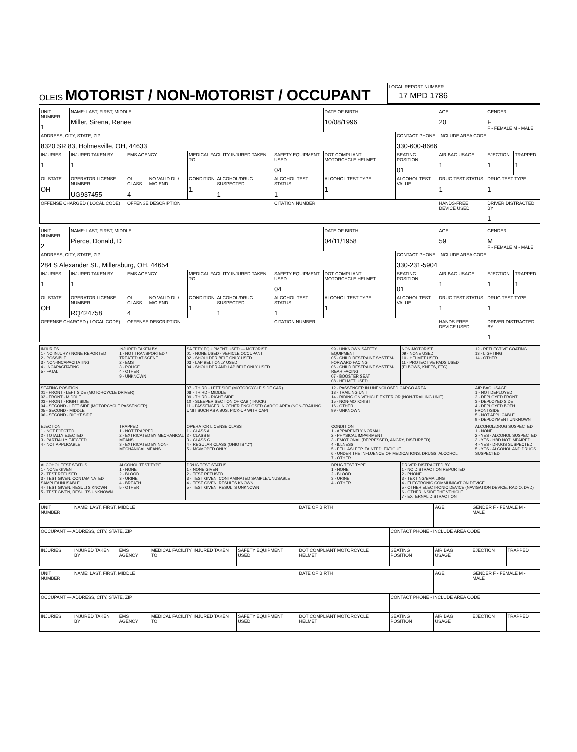OLEIS
MOTORIST / NON-MOTORIST / OCCUPANT
LOCAL REPORT NUMBER
17 MPD 1786
| UNIT NUMBER 1 | NAME: LAST, FIRST, MIDDLE Miller, Sirena, Renee | | | | | | DATE OF BIRTH 10/08/1996 | | AGE 20 | GENDER F F - FEMALE M - MALE | |
| ADDRESS, CITY, STATE, ZIP 8320 SR 83, Holmesville, OH, 44633 | | | | | | | | CONTACT PHONE - INCLUDE AREA CODE 330-600-8666 | | | |
| INJURIES 1 | INJURED TAKEN BY 1 | EMS AGENCY | | MEDICAL FACILITY INJURED TAKEN TO | | SAFETY EQUIPMENT USED 04 | DOT COMPLIANT MOTORCYCLE HELMET | SEATING POSITION 01 | AIR BAG USAGE 1 | EJECTION 1 | TRAPPED 1 |
| OL STATE OH | OPERATOR LICENSE NUMBER UG937455 | OL CLASS 4 | NO VALID DL / M/C END | CONDITION 1 | ALCOHOL/DRUG SUSPECTED 1 | ALCOHOL TEST STATUS 1 | ALCOHOL TEST TYPE 1 | ALCOHOL TEST VALUE | DRUG TEST STATUS 1 | DRUG TEST TYPE 1 | |
| OFFENSE CHARGED ( LOCAL CODE) | | OFFENSE DESCRIPTION | | | | CITATION NUMBER | | | HANDS-FREE DEVICE USED | DRIVER DISTRACTED BY 1 | |
| UNIT NUMBER 2 | NAME: LAST, FIRST, MIDDLE Pierce, Donald, D | | | | | | DATE OF BIRTH 04/11/1958 | | AGE 59 | GENDER M F - FEMALE M - MALE | |
| ADDRESS, CITY, STATE, ZIP 284 S Alexander St., Millersburg, OH, 44654 | | | | | | | | CONTACT PHONE - INCLUDE AREA CODE 330-231-5904 | | | |
| INJURIES 1 | INJURED TAKEN BY 1 | EMS AGENCY | | MEDICAL FACILITY INJURED TAKEN TO | | SAFETY EQUIPMENT USED 04 | DOT COMPLIANT MOTORCYCLE HELMET | SEATING POSITION 01 | AIR BAG USAGE 1 | EJECTION 1 | TRAPPED 1 |
| OL STATE OH | OPERATOR LICENSE NUMBER RQ424758 | OL CLASS 4 | NO VALID DL / M/C END | CONDITION 1 | ALCOHOL/DRUG SUSPECTED 1 | ALCOHOL TEST STATUS 1 | ALCOHOL TEST TYPE 1 | ALCOHOL TEST VALUE | DRUG TEST STATUS 1 | DRUG TEST TYPE 1 | |
| OFFENSE CHARGED ( LOCAL CODE) | | OFFENSE DESCRIPTION | | | | CITATION NUMBER | | | HANDS-FREE DEVICE USED | DRIVER DISTRACTED BY 1 | |
| INJURIES 1 - NO INJURY / NONE REPORTED 2 - POSSIBLE 3 - NON-INCAPACITATING 4 - INCAPACITATING 5 - FATAL | INJURED TAKEN BY 1 - NOT TRANSPORTED / TREATED AT SCENE 2 - EMS 3 - POLICE 4 - OTHER 9 - UNKNOWN | SAFETY EQUIPMENT USED — MOTORIST 01 - NONE USED - VEHICLE OCCUPANT 02 - SHOULDER BELT ONLY USED 03 - LAP BELT ONLY USED 04 - SHOULDER AND LAP BELT ONLY USED | 99 - UNKNOWN SAFETY EQUIPMENT 05 - CHILD RESTRAINT SYSTEM-FORWARD FACING 06 - CHILD RESTRAINT SYSTEM-REAR FACING 07 - BOOSTER SEAT 08 - HELMET USED | NON-MOTORIST 09 - NONE USED 10 - HELMET USED 11 - PROTECTIVE PADS USED (ELBOWS, KNEES, ETC) | 12 - REFLECTIVE COATING 13 - LIGHTING 14 - OTHER |
| SEATING POSITION 01 - FRONT - LEFT SIDE (MOTORCYCLE DRIVER) 02 - FRONT - MIDDLE 03 - FRONT - RIGHT SIDE 04 - SECOND - LEFT SIDE (MOTORCYCLE PASSENGER) 05 - SECOND - MIDDLE 06 - SECOND - RIGHT SIDE | | 07 - THIRD - LEFT SIDE (MOTORCYCLE SIDE CAR) 08 - THIRD - MIDDLE 09 - THIRD - RIGHT SIDE 10 - SLEEPER SECTION OF CAB (TRUCK) 11 - PASSENGER IN OTHER ENCLOSED CARGO AREA (NON-TRAILING UNIT SUCH AS A BUS, PICK-UP WITH CAP) | 12 - PASSENGER IN UNENCLOSED CARGO AREA 13 - TRAILING UNIT 14 - RIDING ON VEHICLE EXTERIOR (NON-TRAILING UNIT) 15 - NON-MOTORIST 16 - OTHER 99 - UNKNOWN | | AIR BAG USAGE 1 - NOT DEPLOYED 2 - DEPLOYED FRONT 3 - DEPLOYED SIDE 4 - DEPLOYED BOTH FRONT/SIDE 5 - NOT APPLICABLE 9 - DEPLOYMENT UNKNOWN |
| EJECTION 1 - NOT EJECTED 2 - TOTALLY EJECTED 3 - PARTIALLY EJECTED 4 - NOT APPLICABLE | TRAPPED 1 - NOT TRAPPED 2 - EXTRICATED BY MECHANICAL MEANS 3 - EXTRICATED BY NON-MECHANICAL MEANS | OPERATOR LICENSE CLASS 1 - CLASS A 2 - CLASS B 3 - CLASS C 4 - REGULAR CLASS (OHIO IS "D") 5 - MC/MOPED ONLY | CONDITION 1 - APPARENTLY NORMAL 2 - PHYSICAL IMPAIRMENT 3 - EMOTIONAL (DEPRESSED, ANGRY, DISTURBED) 4 - ILLNESS 5 - FELL ASLEEP, FAINTED, FATIGUE 6 - UNDER THE INFLUENCE OF MEDICATIONS, DRUGS, ALCOHOL 7 - OTHER | | ALCOHOL/DRUG SUSPECTED 1 - NONE 2 - YES - ALCOHOL SUSPECTED 3 - YES - HBD NOT IMPAIRED 4 - YES - DRUGS SUSPECTED 5 - YES - ALCOHOL AND DRUGS SUSPECTED |
| ALCOHOL TEST STATUS 1 - NONE GIVEN 2 - TEST REFUSED 3 - TEST GIVEN, CONTAMINATED SAMPLE/UNUSABLE 4 - TEST GIVEN, RESULTS KNOWN 5 - TEST GIVEN, RESULTS UNKNOWN | ALCOHOL TEST TYPE 1 - NONE 2 - BLOOD 3 - URINE 4 - BREATH 5 - OTHER | DRUG TEST STATUS 1 - NONE GIVEN 2 - TEST REFUSED 3 - TEST GIVEN, CONTAMINATED SAMPLE/UNUSABLE 4 - TEST GIVEN, RESULTS KNOWN 5 - TEST GIVEN, RESULTS UNKNOWN | DRUG TEST TYPE 1 - NONE 2 - BLOOD 3 - URINE 4 - OTHER | DRIVER DISTRACTED BY 1 - NO DISTRACTION REPORTED 2 - PHONE 3 - TEXTING/EMAILING 4 - ELECTRONIC COMMUNICATION DEVICE 5 - OTHER ELECTRONIC DEVICE (NAVIGATION DEVICE, RADIO, DVD) 6 - OTHER INSIDE THE VEHICLE 7 - EXTERNAL DISTRACTION | |
| UNIT NUMBER | NAME: LAST, FIRST, MIDDLE | | | | DATE OF BIRTH | | AGE | GENDER F - FEMALE M - MALE | |
| OCCUPANT — ADDRESS, CITY, STATE, ZIP | | | | | | CONTACT PHONE - INCLUDE AREA CODE | | | |
| INJURIES | INJURED TAKEN BY | EMS AGENCY | MEDICAL FACILITY INJURED TAKEN TO | SAFETY EQUIPMENT USED | DOT COMPLIANT MOTORCYCLE HELMET | SEATING POSITION | AIR BAG USAGE | EJECTION | TRAPPED |
| UNIT NUMBER | NAME: LAST, FIRST, MIDDLE | | | | DATE OF BIRTH | | AGE | GENDER F - FEMALE M - MALE | |
| OCCUPANT — ADDRESS, CITY, STATE, ZIP | | | | | | CONTACT PHONE - INCLUDE AREA CODE | | | |
| INJURIES | INJURED TAKEN BY | EMS AGENCY | MEDICAL FACILITY INJURED TAKEN TO | SAFETY EQUIPMENT USED | DOT COMPLIANT MOTORCYCLE HELMET | SEATING POSITION | AIR BAG USAGE | EJECTION | TRAPPED |